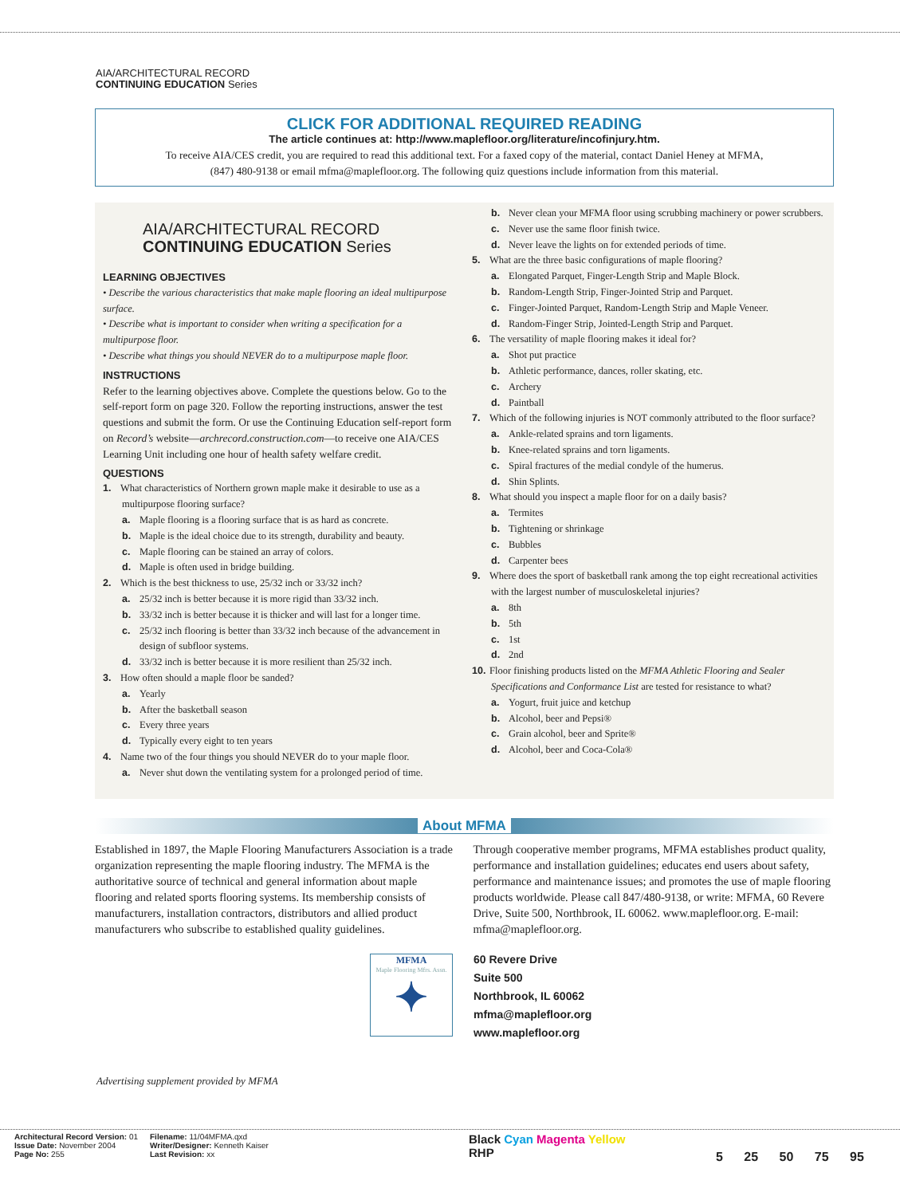AIA/ARCHITECTURAL RECORD
CONTINUING EDUCATION Series
CLICK FOR ADDITIONAL REQUIRED READING
The article continues at: http://www.maplefloor.org/literature/incofinjury.htm.
To receive AIA/CES credit, you are required to read this additional text. For a faxed copy of the material, contact Daniel Heney at MFMA,
(847) 480-9138 or email mfma@maplefloor.org. The following quiz questions include information from this material.
AIA/ARCHITECTURAL RECORD
CONTINUING EDUCATION Series
LEARNING OBJECTIVES
• Describe the various characteristics that make maple flooring an ideal multipurpose surface.
• Describe what is important to consider when writing a specification for a multipurpose floor.
• Describe what things you should NEVER do to a multipurpose maple floor.
INSTRUCTIONS
Refer to the learning objectives above. Complete the questions below. Go to the self-report form on page 320. Follow the reporting instructions, answer the test questions and submit the form. Or use the Continuing Education self-report form on Record’s website—archrecord.construction.com—to receive one AIA/CES Learning Unit including one hour of health safety welfare credit.
QUESTIONS
1. What characteristics of Northern grown maple make it desirable to use as a multipurpose flooring surface?
a. Maple flooring is a flooring surface that is as hard as concrete.
b. Maple is the ideal choice due to its strength, durability and beauty.
c. Maple flooring can be stained an array of colors.
d. Maple is often used in bridge building.
2. Which is the best thickness to use, 25/32 inch or 33/32 inch?
a. 25/32 inch is better because it is more rigid than 33/32 inch.
b. 33/32 inch is better because it is thicker and will last for a longer time.
c. 25/32 inch flooring is better than 33/32 inch because of the advancement in design of subfloor systems.
d. 33/32 inch is better because it is more resilient than 25/32 inch.
3. How often should a maple floor be sanded?
a. Yearly
b. After the basketball season
c. Every three years
d. Typically every eight to ten years
4. Name two of the four things you should NEVER do to your maple floor.
a. Never shut down the ventilating system for a prolonged period of time.
b. Never clean your MFMA floor using scrubbing machinery or power scrubbers.
c. Never use the same floor finish twice.
d. Never leave the lights on for extended periods of time.
5. What are the three basic configurations of maple flooring?
a. Elongated Parquet, Finger-Length Strip and Maple Block.
b. Random-Length Strip, Finger-Jointed Strip and Parquet.
c. Finger-Jointed Parquet, Random-Length Strip and Maple Veneer.
d. Random-Finger Strip, Jointed-Length Strip and Parquet.
6. The versatility of maple flooring makes it ideal for?
a. Shot put practice
b. Athletic performance, dances, roller skating, etc.
c. Archery
d. Paintball
7. Which of the following injuries is NOT commonly attributed to the floor surface?
a. Ankle-related sprains and torn ligaments.
b. Knee-related sprains and torn ligaments.
c. Spiral fractures of the medial condyle of the humerus.
d. Shin Splints.
8. What should you inspect a maple floor for on a daily basis?
a. Termites
b. Tightening or shrinkage
c. Bubbles
d. Carpenter bees
9. Where does the sport of basketball rank among the top eight recreational activities with the largest number of musculoskeletal injuries?
a. 8th
b. 5th
c. 1st
d. 2nd
10. Floor finishing products listed on the MFMA Athletic Flooring and Sealer Specifications and Conformance List are tested for resistance to what?
a. Yogurt, fruit juice and ketchup
b. Alcohol, beer and Pepsi®
c. Grain alcohol, beer and Sprite®
d. Alcohol, beer and Coca-Cola®
About MFMA
Established in 1897, the Maple Flooring Manufacturers Association is a trade organization representing the maple flooring industry. The MFMA is the authoritative source of technical and general information about maple flooring and related sports flooring systems. Its membership consists of manufacturers, installation contractors, distributors and allied product manufacturers who subscribe to established quality guidelines.
Through cooperative member programs, MFMA establishes product quality, performance and installation guidelines; educates end users about safety, performance and maintenance issues; and promotes the use of maple flooring products worldwide. Please call 847/480-9138, or write: MFMA, 60 Revere Drive, Suite 500, Northbrook, IL 60062. www.maplefloor.org. E-mail: mfma@maplefloor.org.
MFMA
Maple Flooring Mfrs. Assn.
✦
60 Revere Drive
Suite 500
Northbrook, IL 60062
mfma@maplefloor.org
www.maplefloor.org
Advertising supplement provided by MFMA
Architectural Record Version: 01
Issue Date: November 2004
Page No: 255
Filename: 11/04MFMA.qxd
Writer/Designer: Kenneth Kaiser
Last Revision: xx
Black Cyan Magenta Yellow
RHP
5 25 50 75 95